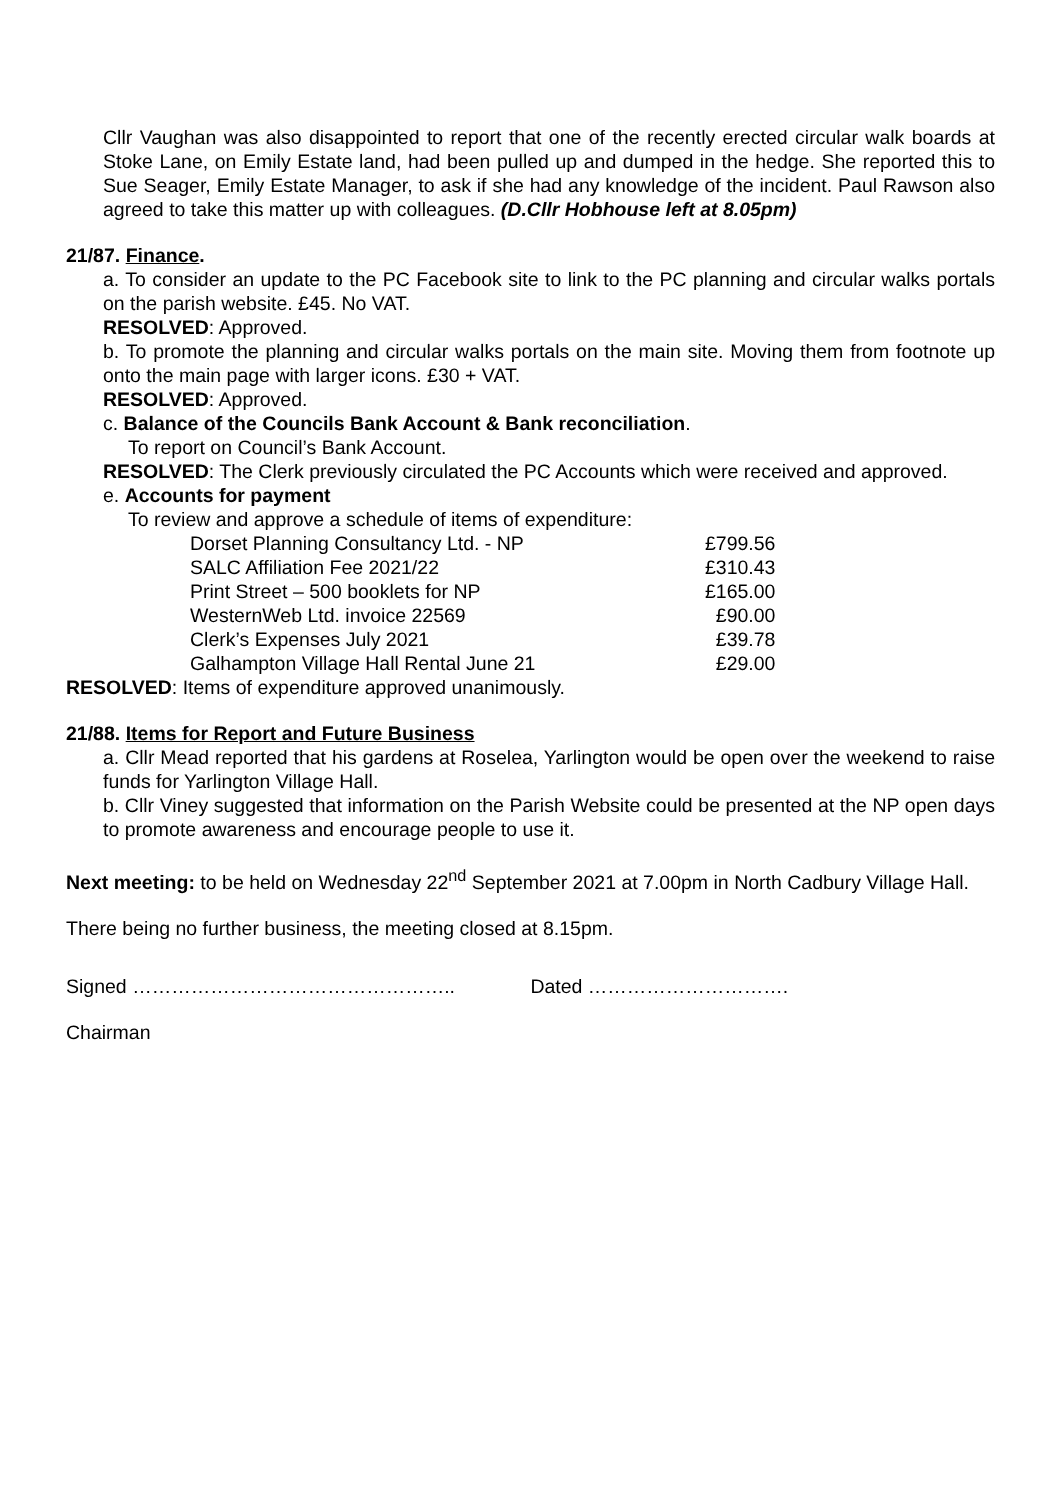Cllr Vaughan was also disappointed to report that one of the recently erected circular walk boards at Stoke Lane, on Emily Estate land, had been pulled up and dumped in the hedge. She reported this to Sue Seager, Emily Estate Manager, to ask if she had any knowledge of the incident. Paul Rawson also agreed to take this matter up with colleagues. (D.Cllr Hobhouse left at 8.05pm)
21/87. Finance.
a. To consider an update to the PC Facebook site to link to the PC planning and circular walks portals on the parish website. £45. No VAT.
RESOLVED: Approved.
b. To promote the planning and circular walks portals on the main site. Moving them from footnote up onto the main page with larger icons. £30 + VAT.
RESOLVED: Approved.
c. Balance of the Councils Bank Account & Bank reconciliation.
To report on Council’s Bank Account.
RESOLVED: The Clerk previously circulated the PC Accounts which were received and approved.
e. Accounts for payment
To review and approve a schedule of items of expenditure:
| Dorset Planning Consultancy Ltd. - NP | £799.56 |
| SALC Affiliation Fee 2021/22 | £310.43 |
| Print Street – 500 booklets for NP | £165.00 |
| WesternWeb Ltd. invoice 22569 | £90.00 |
| Clerk’s Expenses July 2021 | £39.78 |
| Galhampton Village Hall Rental June 21 | £29.00 |
RESOLVED: Items of expenditure approved unanimously.
21/88. Items for Report and Future Business
a. Cllr Mead reported that his gardens at Roselea, Yarlington would be open over the weekend to raise funds for Yarlington Village Hall.
b. Cllr Viney suggested that information on the Parish Website could be presented at the NP open days to promote awareness and encourage people to use it.
Next meeting: to be held on Wednesday 22<sup>nd</sup> September 2021 at 7.00pm in North Cadbury Village Hall.
There being no further business, the meeting closed at 8.15pm.
Signed ………………………………………….. Dated ………………………….
Chairman